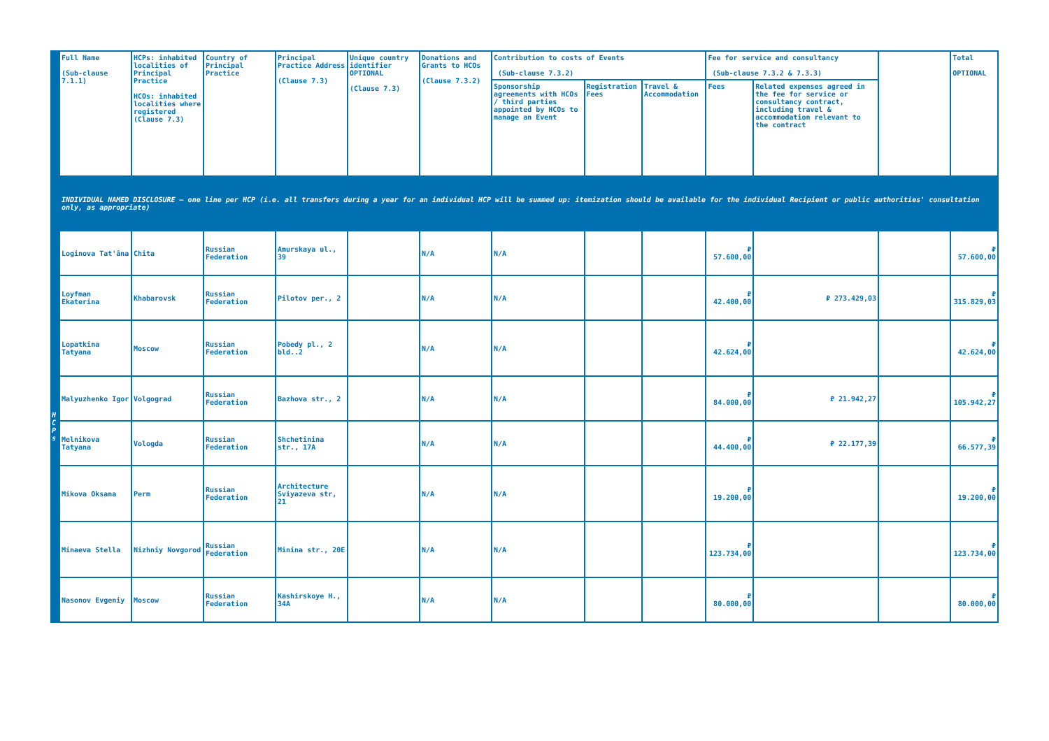| | Full Name (Sub-clause 7.1.1) | HCPs: inhabited localities of Principal Practice HCOs: inhabited localities where registered (Clause 7.3) | Country of Principal Practice | Principal Practice Address (Clause 7.3) | Unique country identifier OPTIONAL (Clause 7.3) | Donations and Grants to HCOs (Clause 7.3.2) | Contribution to costs of Events (Sub-clause 7.3.2) | | | Fee for service and consultancy (Sub-clause 7.3.2 & 7.3.3) | | | Total OPTIONAL |
| --- | --- | --- | --- | --- | --- | --- | --- | --- | --- | --- | --- | --- | --- |
| | | | | | | | Sponsorship agreements with HCOs / third parties appointed by HCOs to manage an Event | Registration Fees | Travel & Accommodation | Fees | Related expenses agreed in the fee for service or consultancy contract, including travel & accommodation relevant to the contract | | |
| | INDIVIDUAL NAMED DISCLOSURE – one line per HCP (i.e. all transfers during a year for an individual HCP will be summed up: itemization should be available for the individual Recipient or public authorities' consultation only, as appropriate) | | | | | | | | | | | | |
| H C P s | Loginova Tat'âna | Chita | Russian Federation | Amurskaya ul., 39 | | N/A | N/A | | | ₽ 57.600,00 | | | ₽ 57.600,00 |
| | Loyfman Ekaterina | Khabarovsk | Russian Federation | Pilotov per., 2 | | N/A | N/A | | | ₽ 42.400,00 | ₽ 273.429,03 | | ₽ 315.829,03 |
| | Lopatkina Tatyana | Moscow | Russian Federation | Pobedy pl., 2 bld..2 | | N/A | N/A | | | ₽ 42.624,00 | | | ₽ 42.624,00 |
| | Malyuzhenko Igor | Volgograd | Russian Federation | Bazhova str., 2 | | N/A | N/A | | | ₽ 84.000,00 | ₽ 21.942,27 | | ₽ 105.942,27 |
| | Melnikova Tatyana | Vologda | Russian Federation | Shchetinina str., 17A | | N/A | N/A | | | ₽ 44.400,00 | ₽ 22.177,39 | | ₽ 66.577,39 |
| | Mikova Oksana | Perm | Russian Federation | Architecture Sviyazeva str, 21 | | N/A | N/A | | | ₽ 19.200,00 | | | ₽ 19.200,00 |
| | Minaeva Stella | Nizhniy Novgorod | Russian Federation | Minina str., 20E | | N/A | N/A | | | ₽ 123.734,00 | | | ₽ 123.734,00 |
| | Nasonov Evgeniy | Moscow | Russian Federation | Kashirskoye H., 34A | | N/A | N/A | | | ₽ 80.000,00 | | | ₽ 80.000,00 |